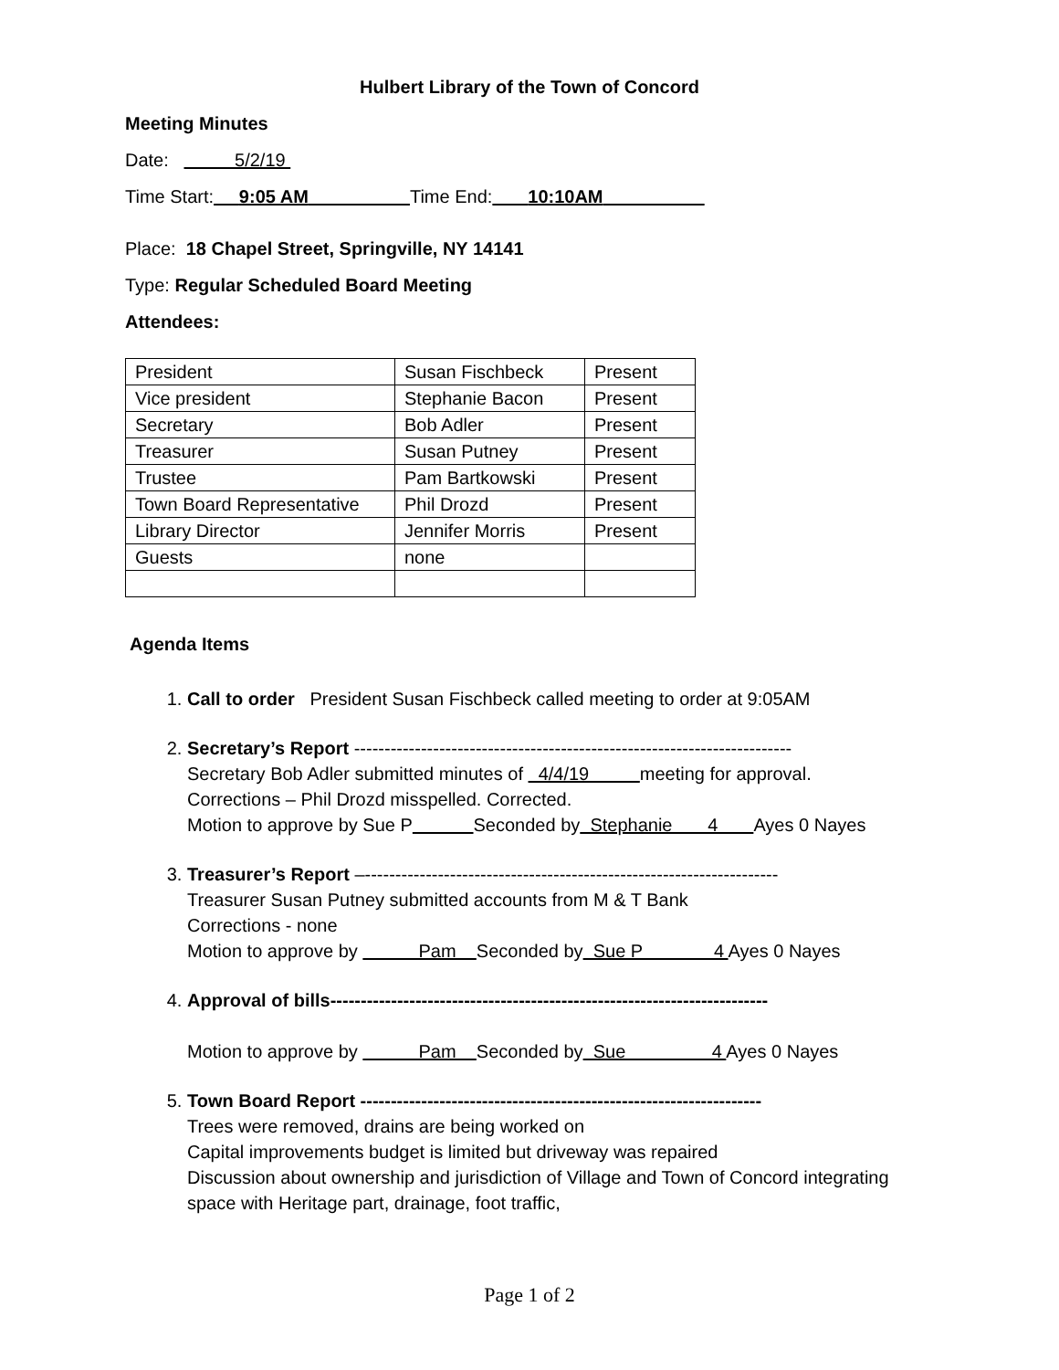Hulbert Library of the Town of Concord
Meeting Minutes
Date: 5/2/19
Time Start: 9:05 AM Time End: 10:10AM
Place: 18 Chapel Street, Springville, NY 14141
Type: Regular Scheduled Board Meeting
Attendees:
| President | Susan Fischbeck | Present |
| Vice president | Stephanie Bacon | Present |
| Secretary | Bob Adler | Present |
| Treasurer | Susan Putney | Present |
| Trustee | Pam Bartkowski | Present |
| Town Board Representative | Phil Drozd | Present |
| Library Director | Jennifer Morris | Present |
| Guests | none | |
Agenda Items
1. Call to order President Susan Fischbeck called meeting to order at 9:05AM
2. Secretary’s Report ------------------------------------------------------------------------
Secretary Bob Adler submitted minutes of 4/4/19 meeting for approval.
Corrections – Phil Drozd misspelled. Corrected.
Motion to approve by Sue P Seconded by Stephanie 4 Ayes 0 Nayes
3. Treasurer’s Report –--------------------------------------------------------------------
Treasurer Susan Putney submitted accounts from M & T Bank
Corrections - none
Motion to approve by Pam Seconded by Sue P 4 Ayes 0 Nayes
4. Approval of bills------------------------------------------------------------------------
Motion to approve by Pam Seconded by Sue 4 Ayes 0 Nayes
5. Town Board Report ------------------------------------------------------------------
Trees were removed, drains are being worked on
Capital improvements budget is limited but driveway was repaired
Discussion about ownership and jurisdiction of Village and Town of Concord integrating space with Heritage part, drainage, foot traffic,
Page 1 of 2